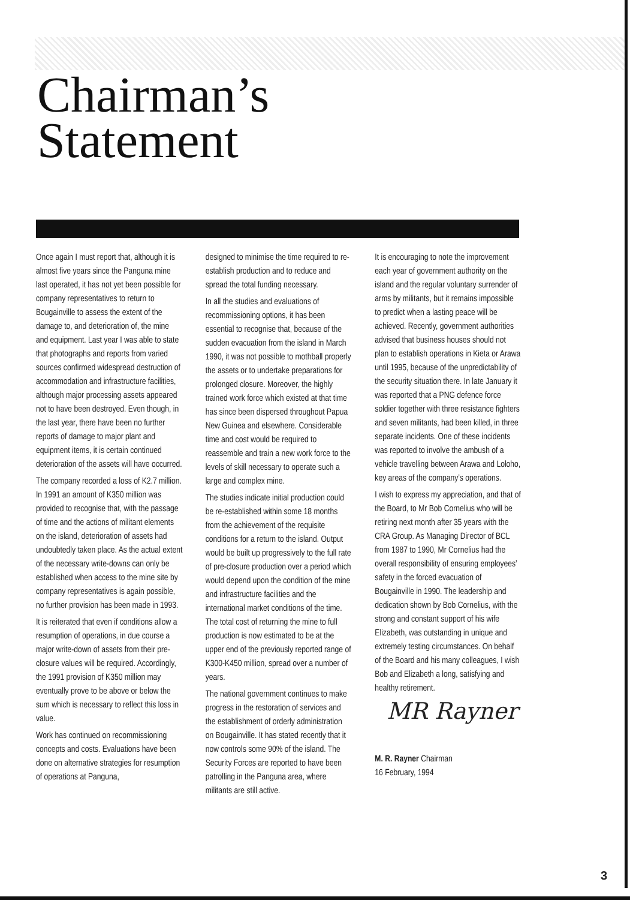Chairman’s
Statement
Once again I must report that, although it is almost five years since the Panguna mine last operated, it has not yet been possible for company representatives to return to Bougainville to assess the extent of the damage to, and deterioration of, the mine and equipment. Last year I was able to state that photographs and reports from varied sources confirmed widespread destruction of accommodation and infrastructure facilities, although major processing assets appeared not to have been destroyed. Even though, in the last year, there have been no further reports of damage to major plant and equipment items, it is certain continued deterioration of the assets will have occurred.
The company recorded a loss of K2.7 million. In 1991 an amount of K350 million was provided to recognise that, with the passage of time and the actions of militant elements on the island, deterioration of assets had undoubtedly taken place. As the actual extent of the necessary write-downs can only be established when access to the mine site by company representatives is again possible, no further provision has been made in 1993.
It is reiterated that even if conditions allow a resumption of operations, in due course a major write-down of assets from their pre-closure values will be required. Accordingly, the 1991 provision of K350 million may eventually prove to be above or below the sum which is necessary to reflect this loss in value.
Work has continued on recommissioning concepts and costs. Evaluations have been done on alternative strategies for resumption of operations at Panguna,
designed to minimise the time required to re-establish production and to reduce and spread the total funding necessary.
In all the studies and evaluations of recommissioning options, it has been essential to recognise that, because of the sudden evacuation from the island in March 1990, it was not possible to mothball properly the assets or to undertake preparations for prolonged closure. Moreover, the highly trained work force which existed at that time has since been dispersed throughout Papua New Guinea and elsewhere. Considerable time and cost would be required to reassemble and train a new work force to the levels of skill necessary to operate such a large and complex mine.
The studies indicate initial production could be re-established within some 18 months from the achievement of the requisite conditions for a return to the island. Output would be built up progressively to the full rate of pre-closure production over a period which would depend upon the condition of the mine and infrastructure facilities and the international market conditions of the time. The total cost of returning the mine to full production is now estimated to be at the upper end of the previously reported range of K300-K450 million, spread over a number of years.
The national government continues to make progress in the restoration of services and the establishment of orderly administration on Bougainville. It has stated recently that it now controls some 90% of the island. The Security Forces are reported to have been patrolling in the Panguna area, where militants are still active.
It is encouraging to note the improvement each year of government authority on the island and the regular voluntary surrender of arms by militants, but it remains impossible to predict when a lasting peace will be achieved. Recently, government authorities advised that business houses should not plan to establish operations in Kieta or Arawa until 1995, because of the unpredictability of the security situation there. In late January it was reported that a PNG defence force soldier together with three resistance fighters and seven militants, had been killed, in three separate incidents. One of these incidents was reported to involve the ambush of a vehicle travelling between Arawa and Loloho, key areas of the company’s operations.
I wish to express my appreciation, and that of the Board, to Mr Bob Cornelius who will be retiring next month after 35 years with the CRA Group. As Managing Director of BCL from 1987 to 1990, Mr Cornelius had the overall responsibility of ensuring employees’ safety in the forced evacuation of Bougainville in 1990. The leadership and dedication shown by Bob Cornelius, with the strong and constant support of his wife Elizabeth, was outstanding in unique and extremely testing circumstances. On behalf of the Board and his many colleagues, I wish Bob and Elizabeth a long, satisfying and healthy retirement.
MR Rayner
M. R. Rayner Chairman
16 February, 1994
3